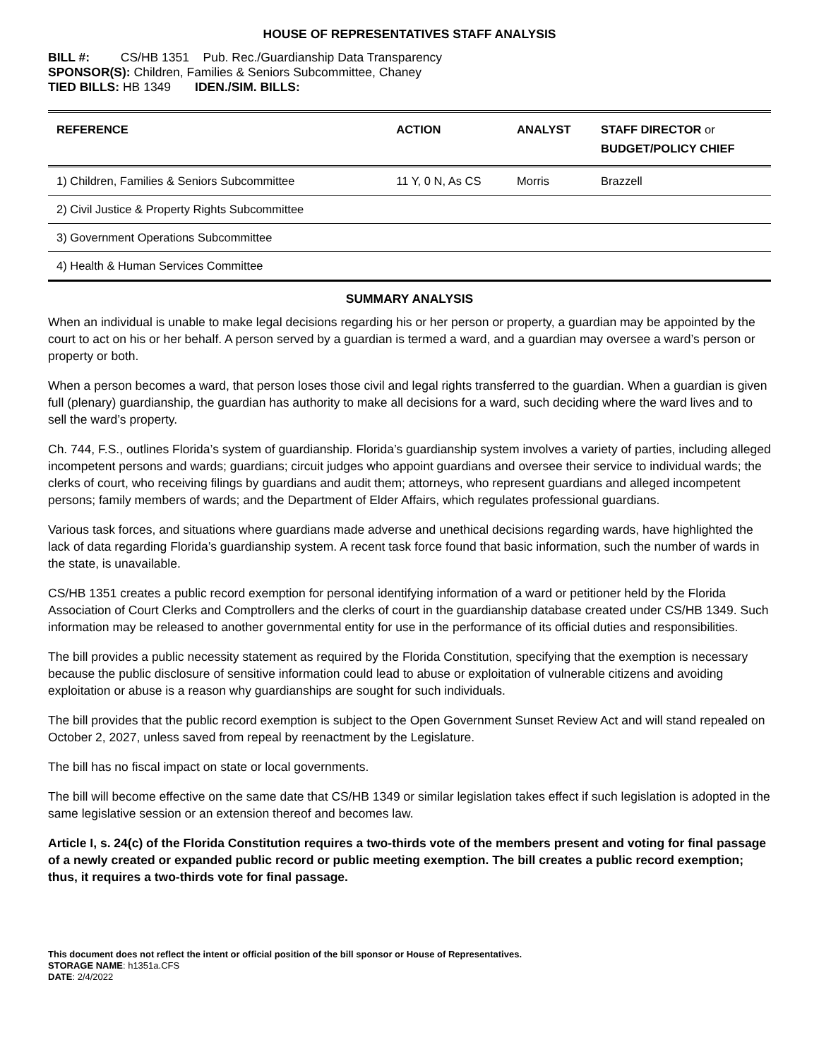HOUSE OF REPRESENTATIVES STAFF ANALYSIS
BILL #: CS/HB 1351 Pub. Rec./Guardianship Data Transparency
SPONSOR(S): Children, Families & Seniors Subcommittee, Chaney
TIED BILLS: HB 1349 IDEN./SIM. BILLS:
| REFERENCE | ACTION | ANALYST | STAFF DIRECTOR or BUDGET/POLICY CHIEF |
| --- | --- | --- | --- |
| 1) Children, Families & Seniors Subcommittee | 11 Y, 0 N, As CS | Morris | Brazzell |
| 2) Civil Justice & Property Rights Subcommittee | | | |
| 3) Government Operations Subcommittee | | | |
| 4) Health & Human Services Committee | | | |
SUMMARY ANALYSIS
When an individual is unable to make legal decisions regarding his or her person or property, a guardian may be appointed by the court to act on his or her behalf. A person served by a guardian is termed a ward, and a guardian may oversee a ward’s person or property or both.
When a person becomes a ward, that person loses those civil and legal rights transferred to the guardian. When a guardian is given full (plenary) guardianship, the guardian has authority to make all decisions for a ward, such deciding where the ward lives and to sell the ward’s property.
Ch. 744, F.S., outlines Florida’s system of guardianship. Florida’s guardianship system involves a variety of parties, including alleged incompetent persons and wards; guardians; circuit judges who appoint guardians and oversee their service to individual wards; the clerks of court, who receiving filings by guardians and audit them; attorneys, who represent guardians and alleged incompetent persons; family members of wards; and the Department of Elder Affairs, which regulates professional guardians.
Various task forces, and situations where guardians made adverse and unethical decisions regarding wards, have highlighted the lack of data regarding Florida’s guardianship system. A recent task force found that basic information, such the number of wards in the state, is unavailable.
CS/HB 1351 creates a public record exemption for personal identifying information of a ward or petitioner held by the Florida Association of Court Clerks and Comptrollers and the clerks of court in the guardianship database created under CS/HB 1349. Such information may be released to another governmental entity for use in the performance of its official duties and responsibilities.
The bill provides a public necessity statement as required by the Florida Constitution, specifying that the exemption is necessary because the public disclosure of sensitive information could lead to abuse or exploitation of vulnerable citizens and avoiding exploitation or abuse is a reason why guardianships are sought for such individuals.
The bill provides that the public record exemption is subject to the Open Government Sunset Review Act and will stand repealed on October 2, 2027, unless saved from repeal by reenactment by the Legislature.
The bill has no fiscal impact on state or local governments.
The bill will become effective on the same date that CS/HB 1349 or similar legislation takes effect if such legislation is adopted in the same legislative session or an extension thereof and becomes law.
Article I, s. 24(c) of the Florida Constitution requires a two-thirds vote of the members present and voting for final passage of a newly created or expanded public record or public meeting exemption. The bill creates a public record exemption; thus, it requires a two-thirds vote for final passage.
This document does not reflect the intent or official position of the bill sponsor or House of Representatives.
STORAGE NAME: h1351a.CFS
DATE: 2/4/2022